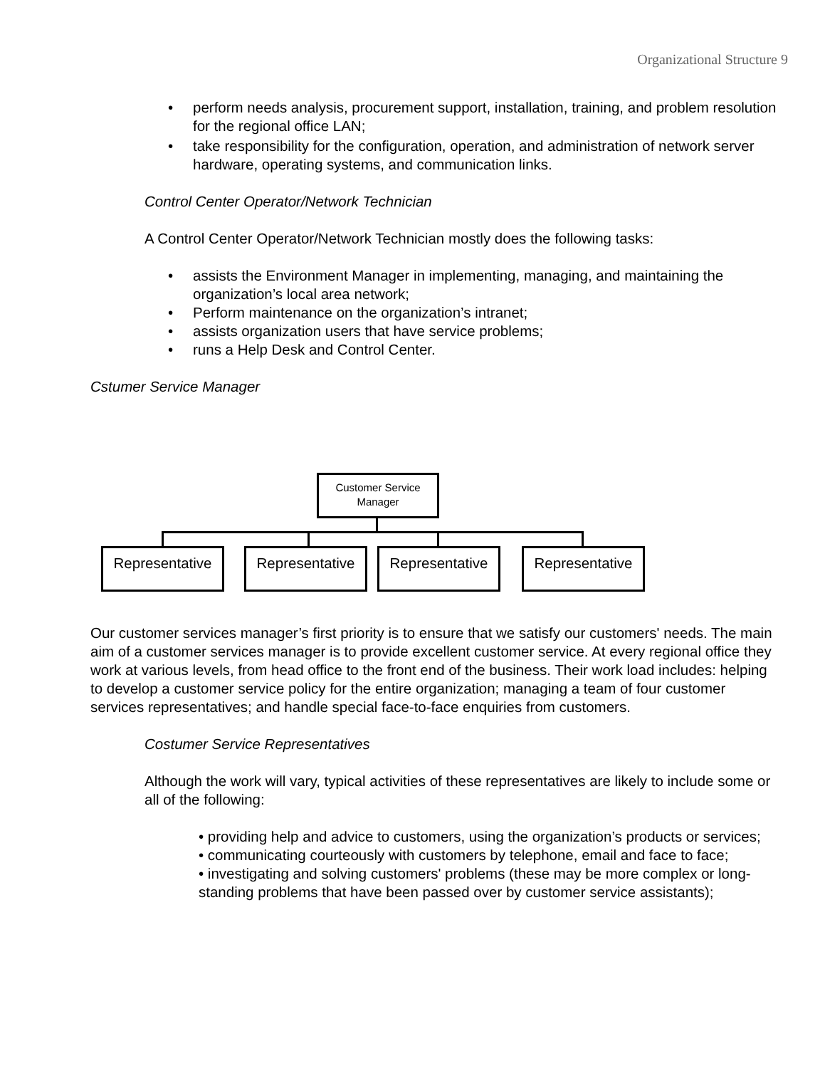Organizational Structure 9
• perform needs analysis, procurement support, installation, training, and problem resolution for the regional office LAN;
• take responsibility for the configuration, operation, and administration of network server hardware, operating systems, and communication links.
Control Center Operator/Network Technician
A Control Center Operator/Network Technician mostly does the following tasks:
• assists the Environment Manager in implementing, managing, and maintaining the organization’s local area network;
• Perform maintenance on the organization’s intranet;
• assists organization users that have service problems;
• runs a Help Desk and Control Center.
Cstumer Service Manager
Customer Service
Manager
Representative Representative Representative Representative
Our customer services manager’s first priority is to ensure that we satisfy our customers' needs. The main aim of a customer services manager is to provide excellent customer service. At every regional office they work at various levels, from head office to the front end of the business. Their work load includes: helping to develop a customer service policy for the entire organization; managing a team of four customer services representatives; and handle special face-to-face enquiries from customers.
Costumer Service Representatives
Although the work will vary, typical activities of these representatives are likely to include some or all of the following:
• providing help and advice to customers, using the organization’s products or services;
• communicating courteously with customers by telephone, email and face to face;
• investigating and solving customers' problems (these may be more complex or long-standing problems that have been passed over by customer service assistants);